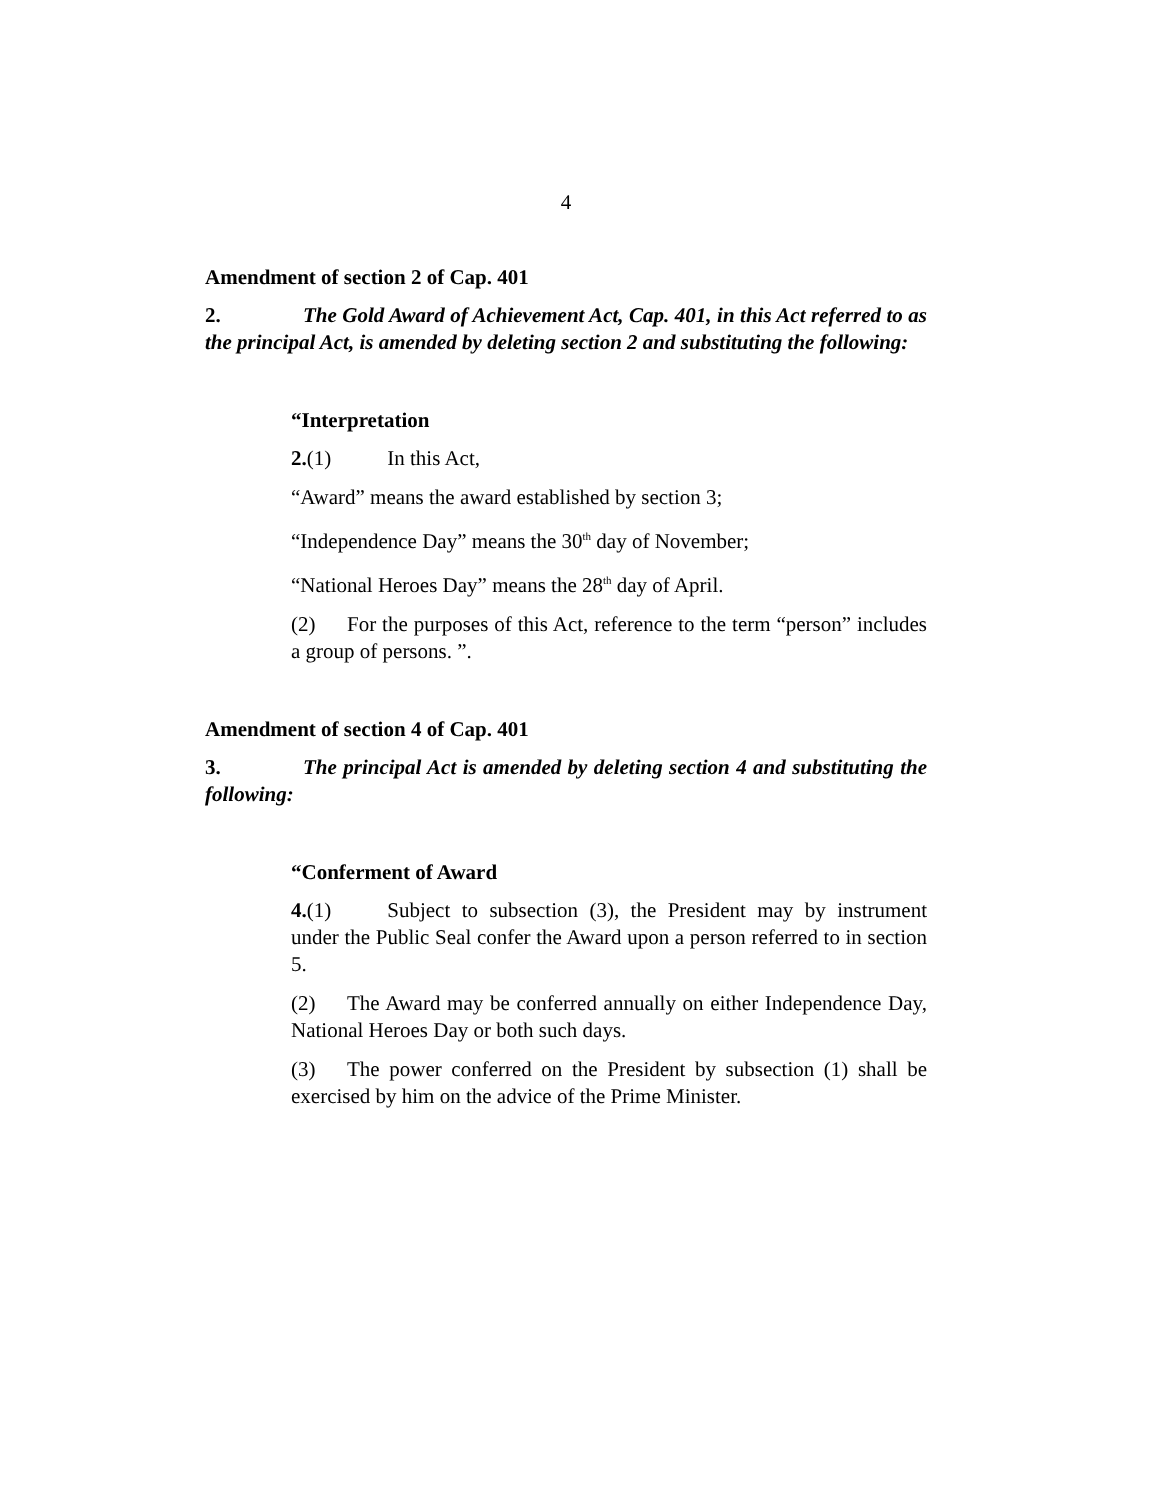4
Amendment of section 2 of Cap. 401
2. The Gold Award of Achievement Act, Cap. 401, in this Act referred to as the principal Act, is amended by deleting section 2 and substituting the following:
“Interpretation
2.(1) In this Act,
“Award” means the award established by section 3;
“Independence Day” means the 30<sup>th</sup> day of November;
“National Heroes Day” means the 28<sup>th</sup> day of April.
(2) For the purposes of this Act, reference to the term “person” includes a group of persons. ”.
Amendment of section 4 of Cap. 401
3. The principal Act is amended by deleting section 4 and substituting the following:
“Conferment of Award
4.(1) Subject to subsection (3), the President may by instrument under the Public Seal confer the Award upon a person referred to in section 5.
(2) The Award may be conferred annually on either Independence Day, National Heroes Day or both such days.
(3) The power conferred on the President by subsection (1) shall be exercised by him on the advice of the Prime Minister.